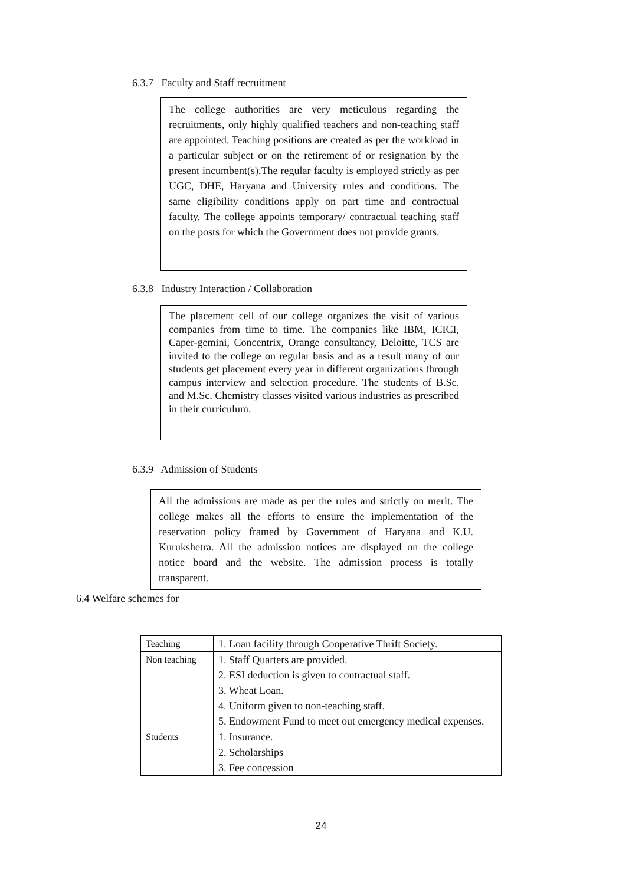6.3.7 Faculty and Staff recruitment
The college authorities are very meticulous regarding the recruitments, only highly qualified teachers and non-teaching staff are appointed. Teaching positions are created as per the workload in a particular subject or on the retirement of or resignation by the present incumbent(s).The regular faculty is employed strictly as per UGC, DHE, Haryana and University rules and conditions. The same eligibility conditions apply on part time and contractual faculty. The college appoints temporary/ contractual teaching staff on the posts for which the Government does not provide grants.
6.3.8 Industry Interaction / Collaboration
The placement cell of our college organizes the visit of various companies from time to time. The companies like IBM, ICICI, Caper-gemini, Concentrix, Orange consultancy, Deloitte, TCS are invited to the college on regular basis and as a result many of our students get placement every year in different organizations through campus interview and selection procedure. The students of B.Sc. and M.Sc. Chemistry classes visited various industries as prescribed in their curriculum.
6.3.9 Admission of Students
All the admissions are made as per the rules and strictly on merit. The college makes all the efforts to ensure the implementation of the reservation policy framed by Government of Haryana and K.U. Kurukshetra. All the admission notices are displayed on the college notice board and the website. The admission process is totally transparent.
6.4 Welfare schemes for
| Teaching | 1. Loan facility through Cooperative Thrift Society. |
| Non teaching | 1. Staff Quarters are provided. 2. ESI deduction is given to contractual staff. 3. Wheat Loan. 4. Uniform given to non-teaching staff. 5. Endowment Fund to meet out emergency medical expenses. |
| Students | 1. Insurance. 2. Scholarships 3. Fee concession |
24